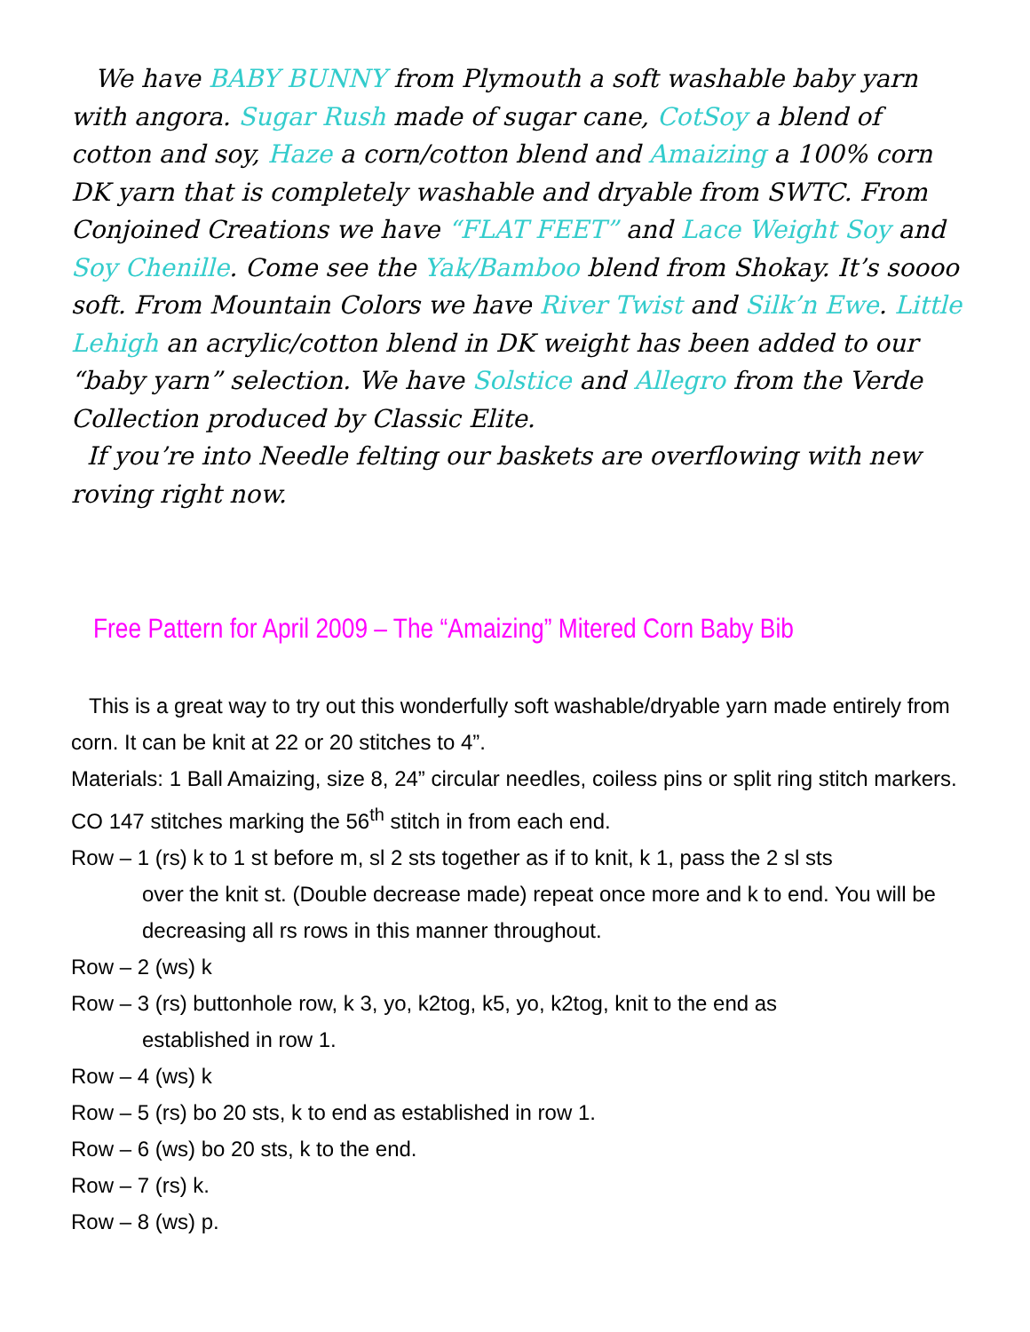We have BABY BUNNY from Plymouth a soft washable baby yarn with angora. Sugar Rush made of sugar cane, CotSoy a blend of cotton and soy, Haze a corn/cotton blend and Amaizing a 100% corn DK yarn that is completely washable and dryable from SWTC. From Conjoined Creations we have “FLAT FEET” and Lace Weight Soy and Soy Chenille. Come see the Yak/Bamboo blend from Shokay. It’s soooo soft. From Mountain Colors we have River Twist and Silk’n Ewe. Little Lehigh an acrylic/cotton blend in DK weight has been added to our “baby yarn” selection. We have Solstice and Allegro from the Verde Collection produced by Classic Elite.
If you’re into Needle felting our baskets are overflowing with new roving right now.
Free Pattern for April 2009 – The “Amaizing” Mitered Corn Baby Bib
This is a great way to try out this wonderfully soft washable/dryable yarn made entirely from corn. It can be knit at 22 or 20 stitches to 4”.
Materials: 1 Ball Amaizing, size 8, 24” circular needles, coiless pins or split ring stitch markers.
CO 147 stitches marking the 56<sup>th</sup> stitch in from each end.
Row – 1 (rs) k to 1 st before m, sl 2 sts together as if to knit, k 1, pass the 2 sl sts
over the knit st. (Double decrease made) repeat once more and k to end. You will be decreasing all rs rows in this manner throughout.
Row – 2 (ws) k
Row – 3 (rs) buttonhole row, k 3, yo, k2tog, k5, yo, k2tog, knit to the end as
established in row 1.
Row – 4 (ws) k
Row – 5 (rs) bo 20 sts, k to end as established in row 1.
Row – 6 (ws) bo 20 sts, k to the end.
Row – 7 (rs) k.
Row – 8 (ws) p.